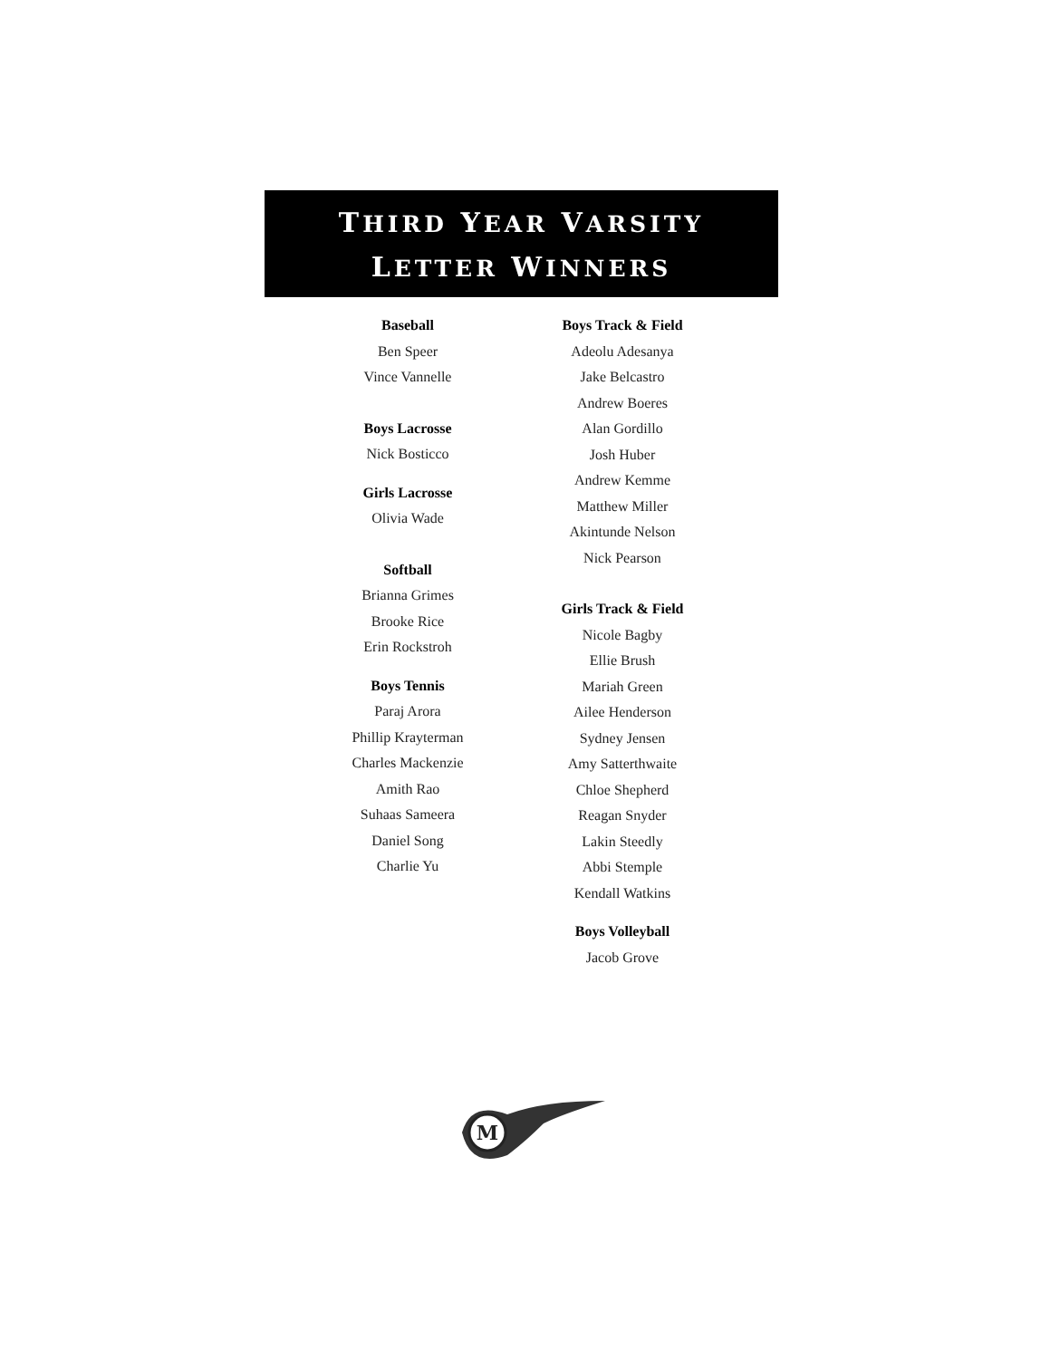THIRD YEAR VARSITY
LETTER WINNERS
Baseball
Ben Speer
Vince Vannelle
Boys Lacrosse
Nick Bosticco
Girls Lacrosse
Olivia Wade
Softball
Brianna Grimes
Brooke Rice
Erin Rockstroh
Boys Tennis
Paraj Arora
Phillip Krayterman
Charles Mackenzie
Amith Rao
Suhaas Sameera
Daniel Song
Charlie Yu
Boys Track & Field
Adeolu Adesanya
Jake Belcastro
Andrew Boeres
Alan Gordillo
Josh Huber
Andrew Kemme
Matthew Miller
Akintunde Nelson
Nick Pearson
Girls Track & Field
Nicole Bagby
Ellie Brush
Mariah Green
Ailee Henderson
Sydney Jensen
Amy Satterthwaite
Chloe Shepherd
Reagan Snyder
Lakin Steedly
Abbi Stemple
Kendall Watkins
Boys Volleyball
Jacob Grove
M